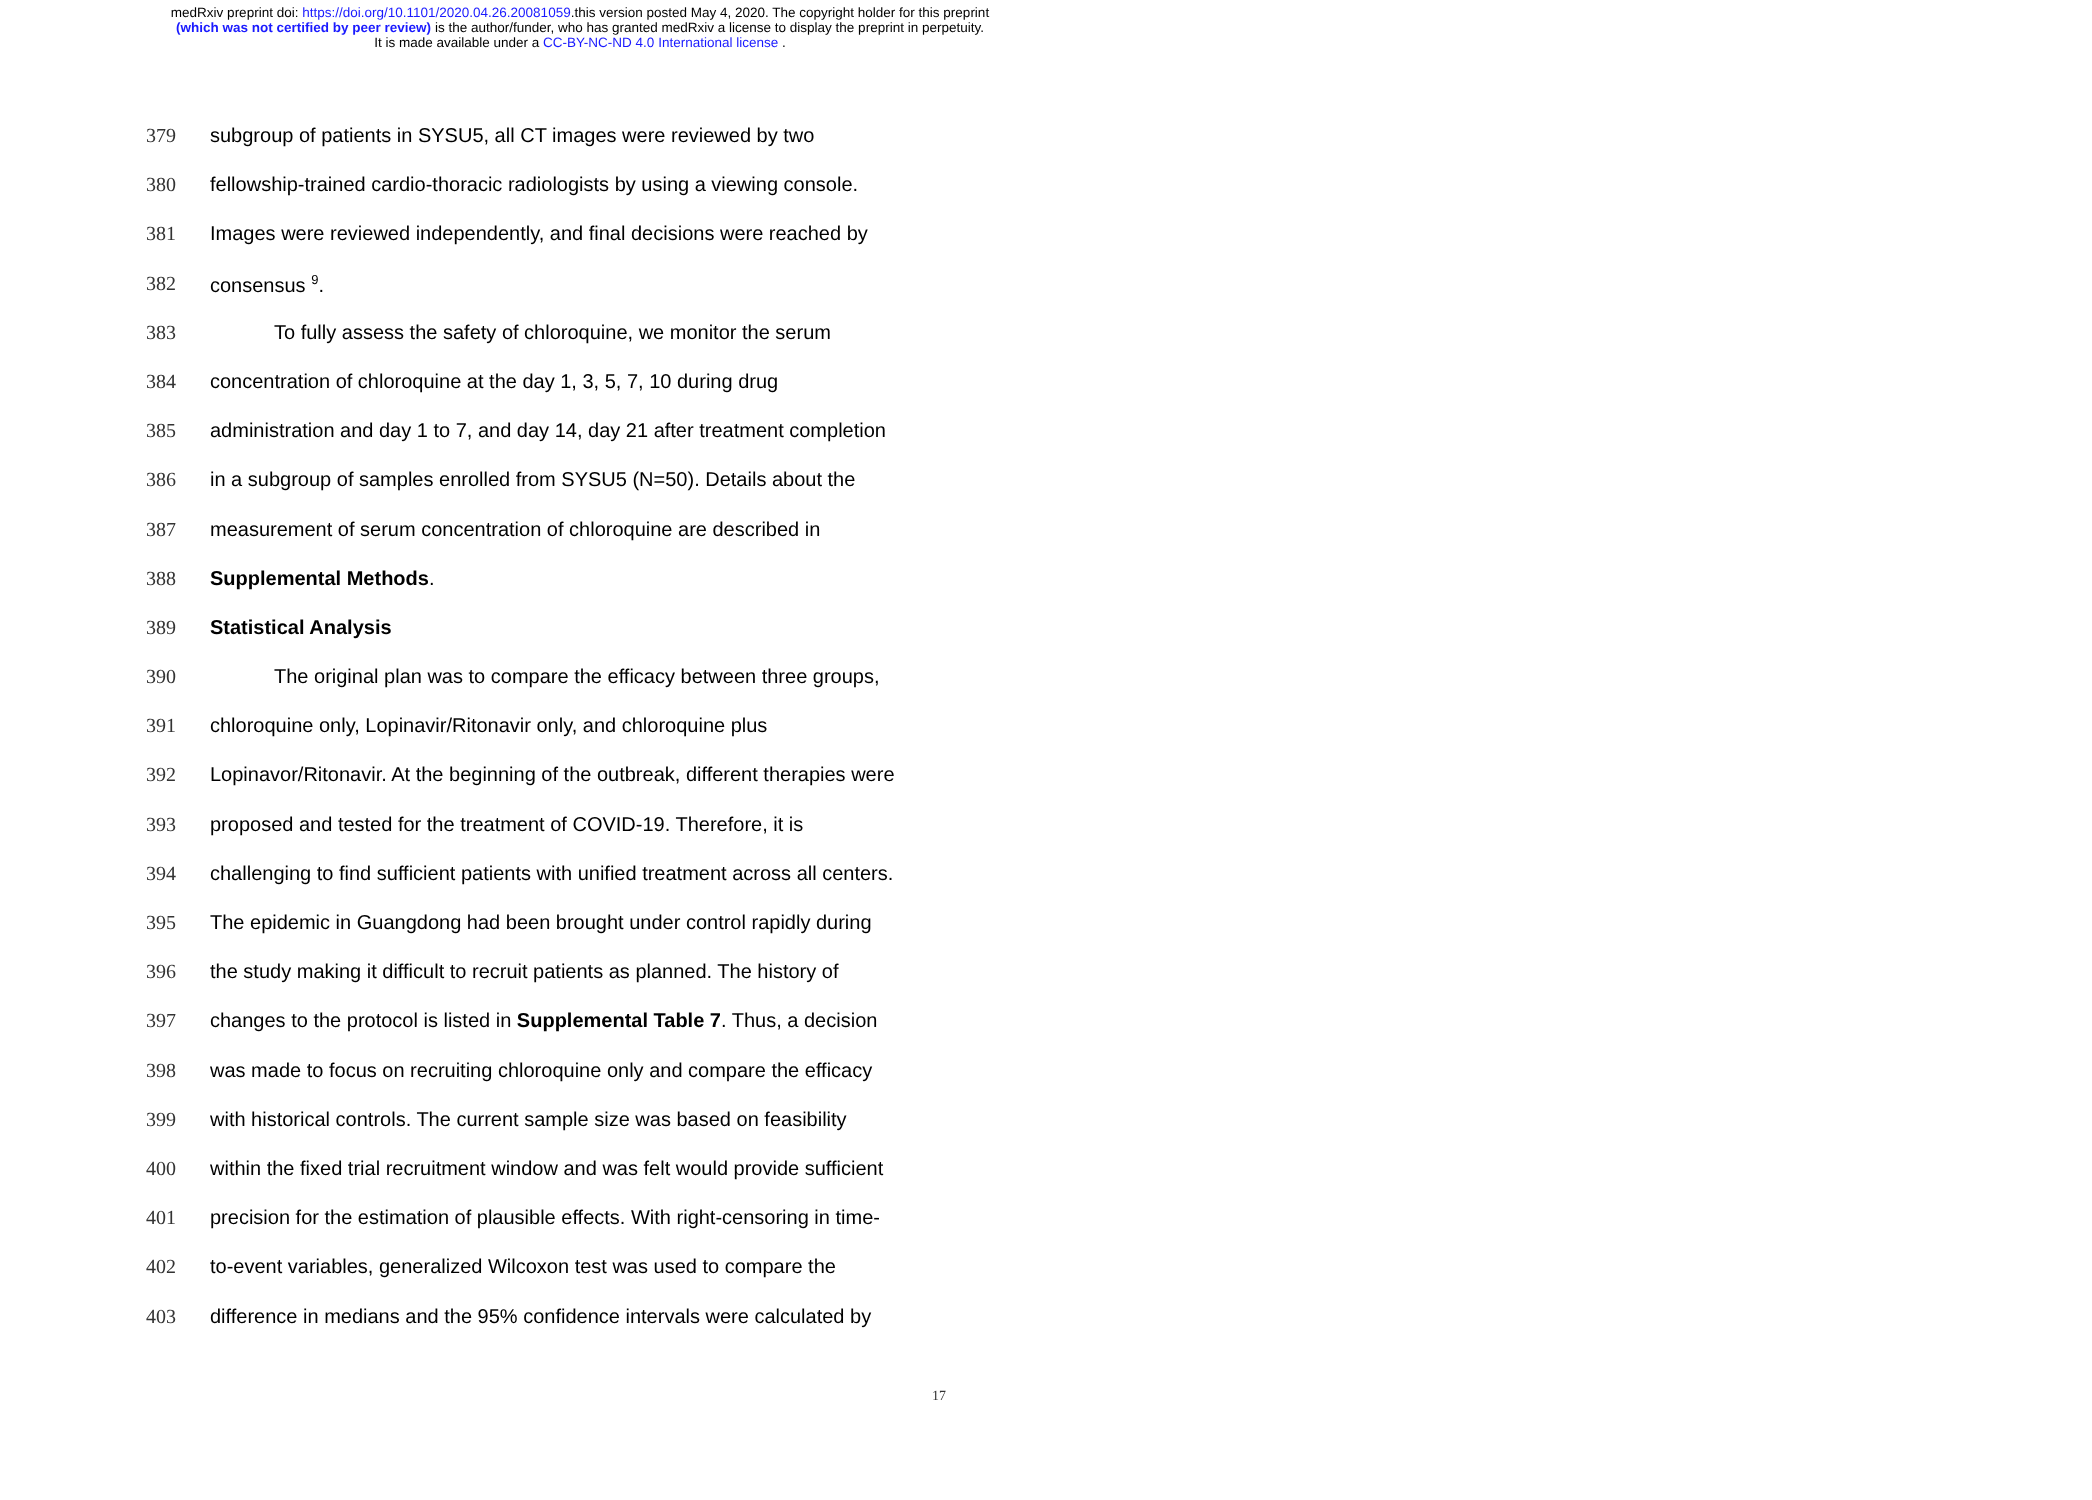medRxiv preprint doi: https://doi.org/10.1101/2020.04.26.20081059.this version posted May 4, 2020. The copyright holder for this preprint
(which was not certified by peer review) is the author/funder, who has granted medRxiv a license to display the preprint in perpetuity.
It is made available under a CC-BY-NC-ND 4.0 International license .
379 subgroup of patients in SYSU5, all CT images were reviewed by two
380 fellowship-trained cardio-thoracic radiologists by using a viewing console.
381 Images were reviewed independently, and final decisions were reached by
382 consensus <sup>9</sup>.
383 To fully assess the safety of chloroquine, we monitor the serum
384 concentration of chloroquine at the day 1, 3, 5, 7, 10 during drug
385 administration and day 1 to 7, and day 14, day 21 after treatment completion
386 in a subgroup of samples enrolled from SYSU5 (N=50). Details about the
387 measurement of serum concentration of chloroquine are described in
388 Supplemental Methods.
389 Statistical Analysis
390 The original plan was to compare the efficacy between three groups,
391 chloroquine only, Lopinavir/Ritonavir only, and chloroquine plus
392 Lopinavor/Ritonavir. At the beginning of the outbreak, different therapies were
393 proposed and tested for the treatment of COVID-19. Therefore, it is
394 challenging to find sufficient patients with unified treatment across all centers.
395 The epidemic in Guangdong had been brought under control rapidly during
396 the study making it difficult to recruit patients as planned. The history of
397 changes to the protocol is listed in Supplemental Table 7. Thus, a decision
398 was made to focus on recruiting chloroquine only and compare the efficacy
399 with historical controls. The current sample size was based on feasibility
400 within the fixed trial recruitment window and was felt would provide sufficient
401 precision for the estimation of plausible effects. With right-censoring in time-
402 to-event variables, generalized Wilcoxon test was used to compare the
403 difference in medians and the 95% confidence intervals were calculated by
17